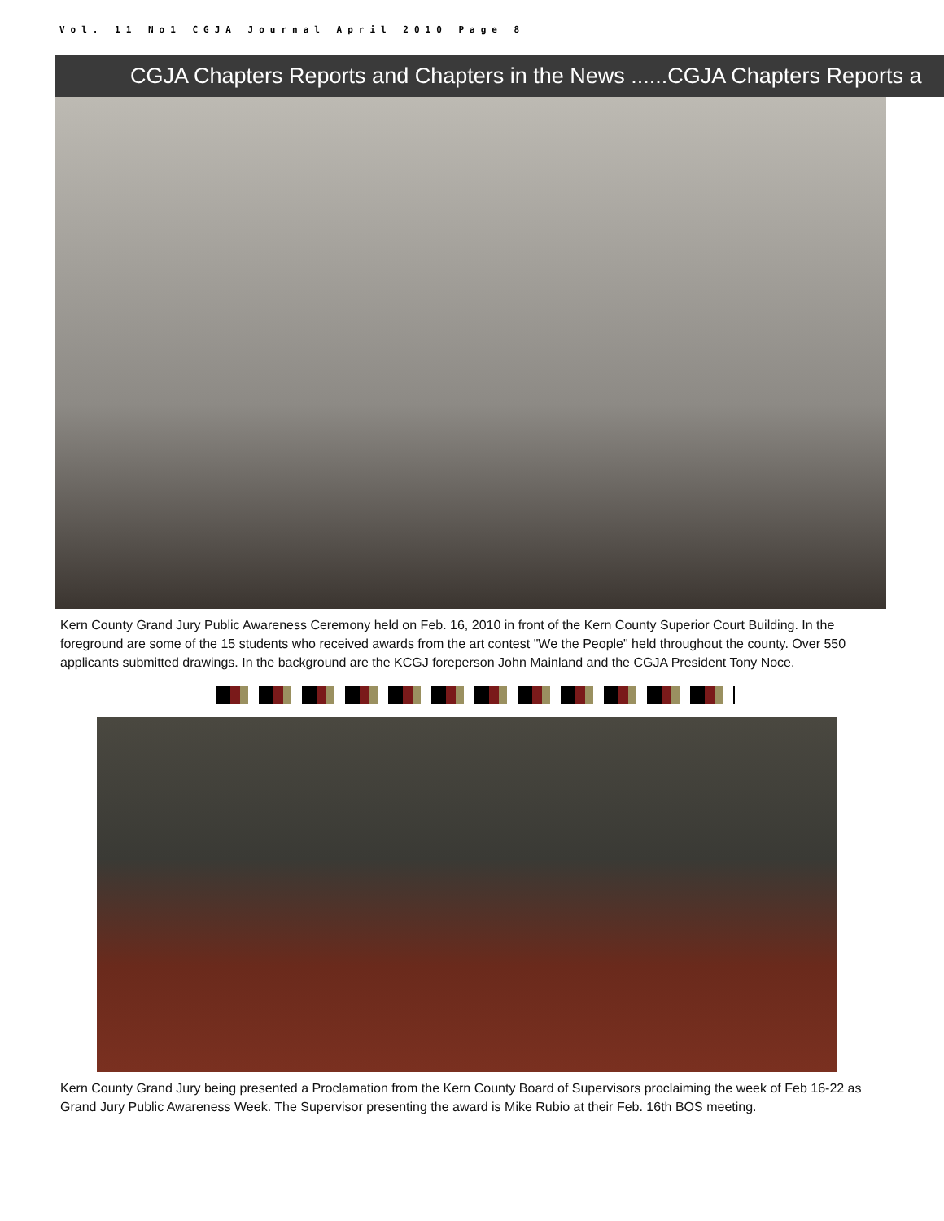Vol. 11 No1 CGJA Journal April 2010 Page 8
CGJA Chapters Reports and Chapters in the News ......CGJA Chapters Reports a
Kern County Grand Jury Public Awareness Ceremony held on Feb. 16, 2010 in front of the Kern County Superior Court Building. In the foreground are some of the 15 students who received awards from the art contest "We the People" held throughout the county. Over 550 applicants submitted drawings. In the background are the KCGJ foreperson John Mainland and the CGJA President Tony Noce.
Kern County Grand Jury being presented a Proclamation from the Kern County Board of Supervisors proclaiming the week of Feb 16-22 as Grand Jury Public Awareness Week. The Supervisor presenting the award is Mike Rubio at their Feb. 16th BOS meeting.